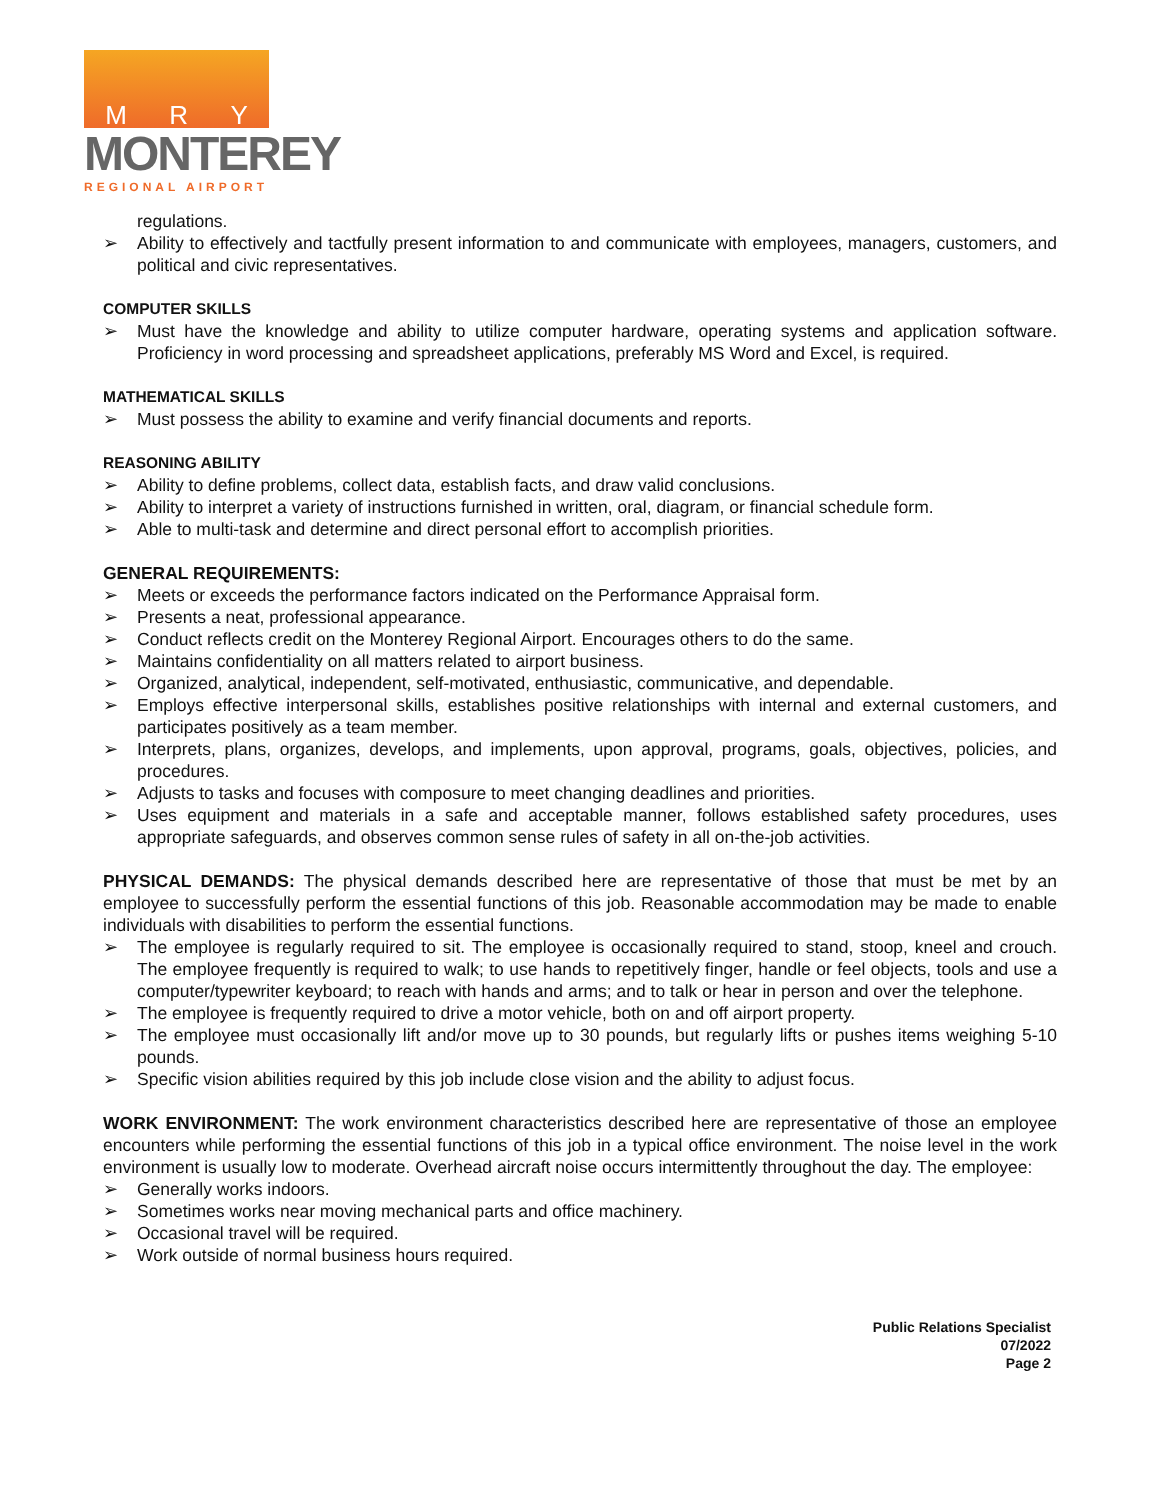M R Y
MONTEREY
REGIONAL AIRPORT
regulations.
➢ Ability to effectively and tactfully present information to and communicate with employees, managers, customers, and political and civic representatives.
COMPUTER SKILLS
➢ Must have the knowledge and ability to utilize computer hardware, operating systems and application software. Proficiency in word processing and spreadsheet applications, preferably MS Word and Excel, is required.
MATHEMATICAL SKILLS
➢ Must possess the ability to examine and verify financial documents and reports.
REASONING ABILITY
➢ Ability to define problems, collect data, establish facts, and draw valid conclusions.
➢ Ability to interpret a variety of instructions furnished in written, oral, diagram, or financial schedule form.
➢ Able to multi-task and determine and direct personal effort to accomplish priorities.
GENERAL REQUIREMENTS:
➢ Meets or exceeds the performance factors indicated on the Performance Appraisal form.
➢ Presents a neat, professional appearance.
➢ Conduct reflects credit on the Monterey Regional Airport. Encourages others to do the same.
➢ Maintains confidentiality on all matters related to airport business.
➢ Organized, analytical, independent, self-motivated, enthusiastic, communicative, and dependable.
➢ Employs effective interpersonal skills, establishes positive relationships with internal and external customers, and participates positively as a team member.
➢ Interprets, plans, organizes, develops, and implements, upon approval, programs, goals, objectives, policies, and procedures.
➢ Adjusts to tasks and focuses with composure to meet changing deadlines and priorities.
➢ Uses equipment and materials in a safe and acceptable manner, follows established safety procedures, uses appropriate safeguards, and observes common sense rules of safety in all on-the-job activities.
PHYSICAL DEMANDS: The physical demands described here are representative of those that must be met by an employee to successfully perform the essential functions of this job. Reasonable accommodation may be made to enable individuals with disabilities to perform the essential functions.
➢ The employee is regularly required to sit. The employee is occasionally required to stand, stoop, kneel and crouch. The employee frequently is required to walk; to use hands to repetitively finger, handle or feel objects, tools and use a computer/typewriter keyboard; to reach with hands and arms; and to talk or hear in person and over the telephone.
➢ The employee is frequently required to drive a motor vehicle, both on and off airport property.
➢ The employee must occasionally lift and/or move up to 30 pounds, but regularly lifts or pushes items weighing 5-10 pounds.
➢ Specific vision abilities required by this job include close vision and the ability to adjust focus.
WORK ENVIRONMENT: The work environment characteristics described here are representative of those an employee encounters while performing the essential functions of this job in a typical office environment. The noise level in the work environment is usually low to moderate. Overhead aircraft noise occurs intermittently throughout the day. The employee:
➢ Generally works indoors.
➢ Sometimes works near moving mechanical parts and office machinery.
➢ Occasional travel will be required.
➢ Work outside of normal business hours required.
Public Relations Specialist
07/2022
Page 2